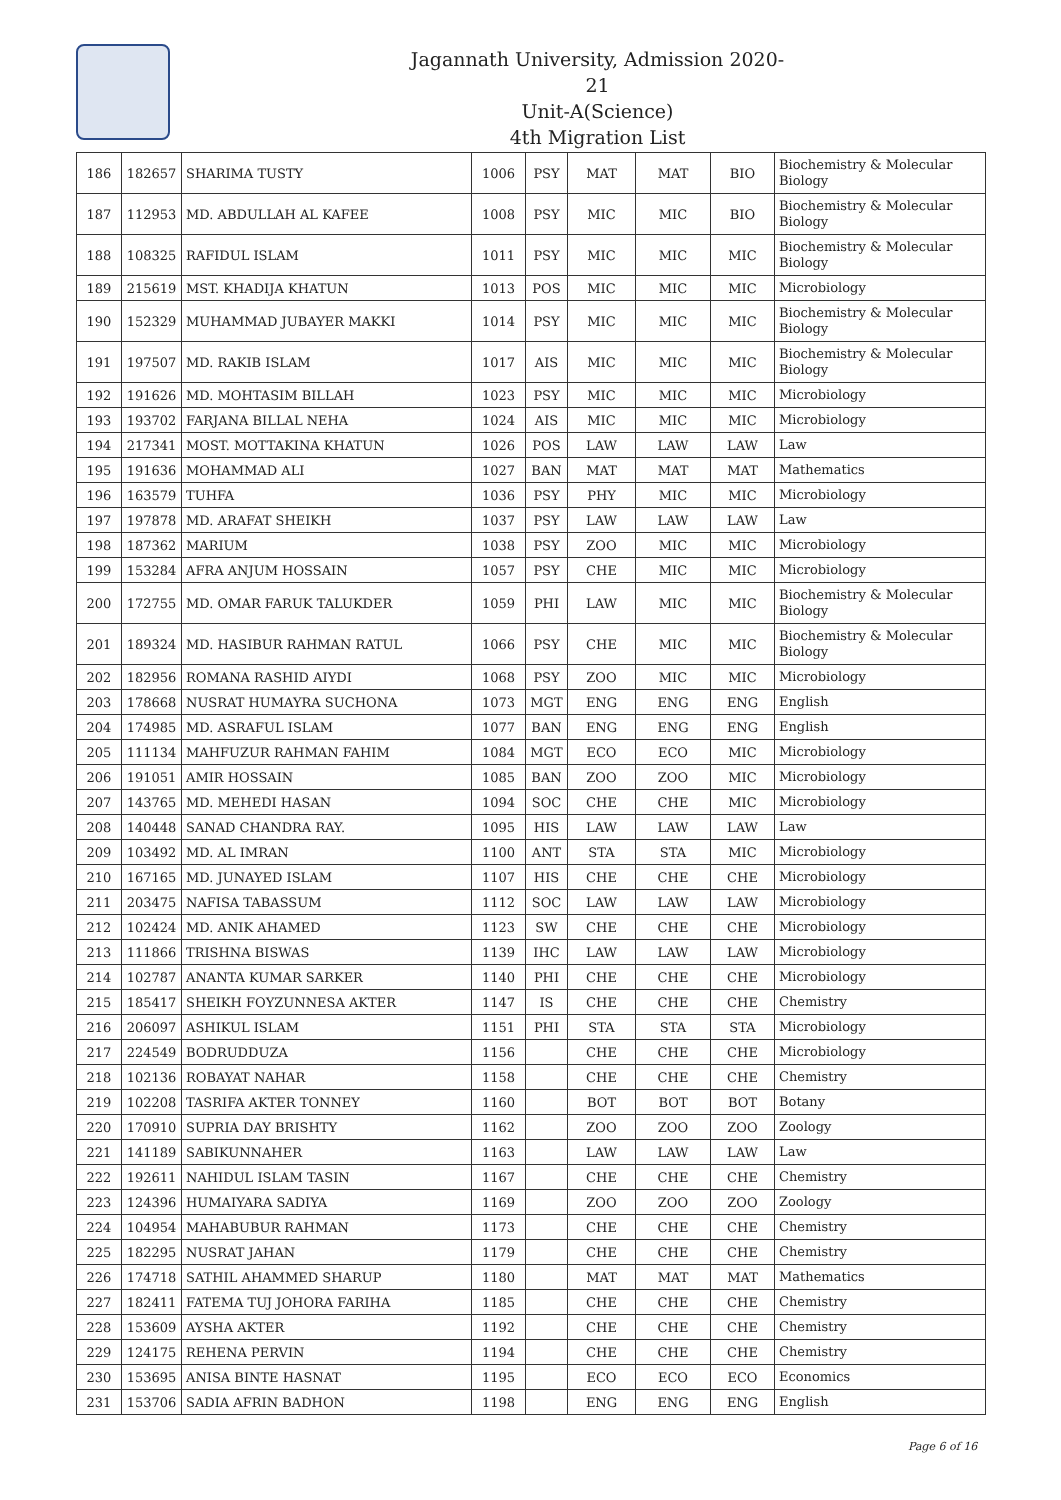Jagannath University, Admission 2020-21
Unit-A(Science)
4th Migration List
| 186 | 182657 | SHARIMA TUSTY | 1006 | PSY | MAT | MAT | BIO | Biochemistry & Molecular Biology |
| 187 | 112953 | MD. ABDULLAH AL KAFEE | 1008 | PSY | MIC | MIC | BIO | Biochemistry & Molecular Biology |
| 188 | 108325 | RAFIDUL ISLAM | 1011 | PSY | MIC | MIC | MIC | Biochemistry & Molecular Biology |
| 189 | 215619 | MST. KHADIJA KHATUN | 1013 | POS | MIC | MIC | MIC | Microbiology |
| 190 | 152329 | MUHAMMAD JUBAYER MAKKI | 1014 | PSY | MIC | MIC | MIC | Biochemistry & Molecular Biology |
| 191 | 197507 | MD. RAKIB ISLAM | 1017 | AIS | MIC | MIC | MIC | Biochemistry & Molecular Biology |
| 192 | 191626 | MD. MOHTASIM BILLAH | 1023 | PSY | MIC | MIC | MIC | Microbiology |
| 193 | 193702 | FARJANA BILLAL NEHA | 1024 | AIS | MIC | MIC | MIC | Microbiology |
| 194 | 217341 | MOST. MOTTAKINA KHATUN | 1026 | POS | LAW | LAW | LAW | Law |
| 195 | 191636 | MOHAMMAD ALI | 1027 | BAN | MAT | MAT | MAT | Mathematics |
| 196 | 163579 | TUHFA | 1036 | PSY | PHY | MIC | MIC | Microbiology |
| 197 | 197878 | MD. ARAFAT SHEIKH | 1037 | PSY | LAW | LAW | LAW | Law |
| 198 | 187362 | MARIUM | 1038 | PSY | ZOO | MIC | MIC | Microbiology |
| 199 | 153284 | AFRA ANJUM HOSSAIN | 1057 | PSY | CHE | MIC | MIC | Microbiology |
| 200 | 172755 | MD. OMAR FARUK TALUKDER | 1059 | PHI | LAW | MIC | MIC | Biochemistry & Molecular Biology |
| 201 | 189324 | MD. HASIBUR RAHMAN RATUL | 1066 | PSY | CHE | MIC | MIC | Biochemistry & Molecular Biology |
| 202 | 182956 | ROMANA RASHID AIYDI | 1068 | PSY | ZOO | MIC | MIC | Microbiology |
| 203 | 178668 | NUSRAT HUMAYRA SUCHONA | 1073 | MGT | ENG | ENG | ENG | English |
| 204 | 174985 | MD. ASRAFUL ISLAM | 1077 | BAN | ENG | ENG | ENG | English |
| 205 | 111134 | MAHFUZUR RAHMAN FAHIM | 1084 | MGT | ECO | ECO | MIC | Microbiology |
| 206 | 191051 | AMIR HOSSAIN | 1085 | BAN | ZOO | ZOO | MIC | Microbiology |
| 207 | 143765 | MD. MEHEDI HASAN | 1094 | SOC | CHE | CHE | MIC | Microbiology |
| 208 | 140448 | SANAD CHANDRA RAY. | 1095 | HIS | LAW | LAW | LAW | Law |
| 209 | 103492 | MD. AL IMRAN | 1100 | ANT | STA | STA | MIC | Microbiology |
| 210 | 167165 | MD. JUNAYED ISLAM | 1107 | HIS | CHE | CHE | CHE | Microbiology |
| 211 | 203475 | NAFISA TABASSUM | 1112 | SOC | LAW | LAW | LAW | Microbiology |
| 212 | 102424 | MD. ANIK AHAMED | 1123 | SW | CHE | CHE | CHE | Microbiology |
| 213 | 111866 | TRISHNA BISWAS | 1139 | IHC | LAW | LAW | LAW | Microbiology |
| 214 | 102787 | ANANTA KUMAR SARKER | 1140 | PHI | CHE | CHE | CHE | Microbiology |
| 215 | 185417 | SHEIKH FOYZUNNESA AKTER | 1147 | IS | CHE | CHE | CHE | Chemistry |
| 216 | 206097 | ASHIKUL ISLAM | 1151 | PHI | STA | STA | STA | Microbiology |
| 217 | 224549 | BODRUDDUZA | 1156 | | CHE | CHE | CHE | Microbiology |
| 218 | 102136 | ROBAYAT NAHAR | 1158 | | CHE | CHE | CHE | Chemistry |
| 219 | 102208 | TASRIFA AKTER TONNEY | 1160 | | BOT | BOT | BOT | Botany |
| 220 | 170910 | SUPRIA DAY BRISHTY | 1162 | | ZOO | ZOO | ZOO | Zoology |
| 221 | 141189 | SABIKUNNAHER | 1163 | | LAW | LAW | LAW | Law |
| 222 | 192611 | NAHIDUL ISLAM TASIN | 1167 | | CHE | CHE | CHE | Chemistry |
| 223 | 124396 | HUMAIYARA SADIYA | 1169 | | ZOO | ZOO | ZOO | Zoology |
| 224 | 104954 | MAHABUBUR RAHMAN | 1173 | | CHE | CHE | CHE | Chemistry |
| 225 | 182295 | NUSRAT JAHAN | 1179 | | CHE | CHE | CHE | Chemistry |
| 226 | 174718 | SATHIL AHAMMED SHARUP | 1180 | | MAT | MAT | MAT | Mathematics |
| 227 | 182411 | FATEMA TUJ JOHORA FARIHA | 1185 | | CHE | CHE | CHE | Chemistry |
| 228 | 153609 | AYSHA AKTER | 1192 | | CHE | CHE | CHE | Chemistry |
| 229 | 124175 | REHENA PERVIN | 1194 | | CHE | CHE | CHE | Chemistry |
| 230 | 153695 | ANISA BINTE HASNAT | 1195 | | ECO | ECO | ECO | Economics |
| 231 | 153706 | SADIA AFRIN BADHON | 1198 | | ENG | ENG | ENG | English |
Page 6 of 16